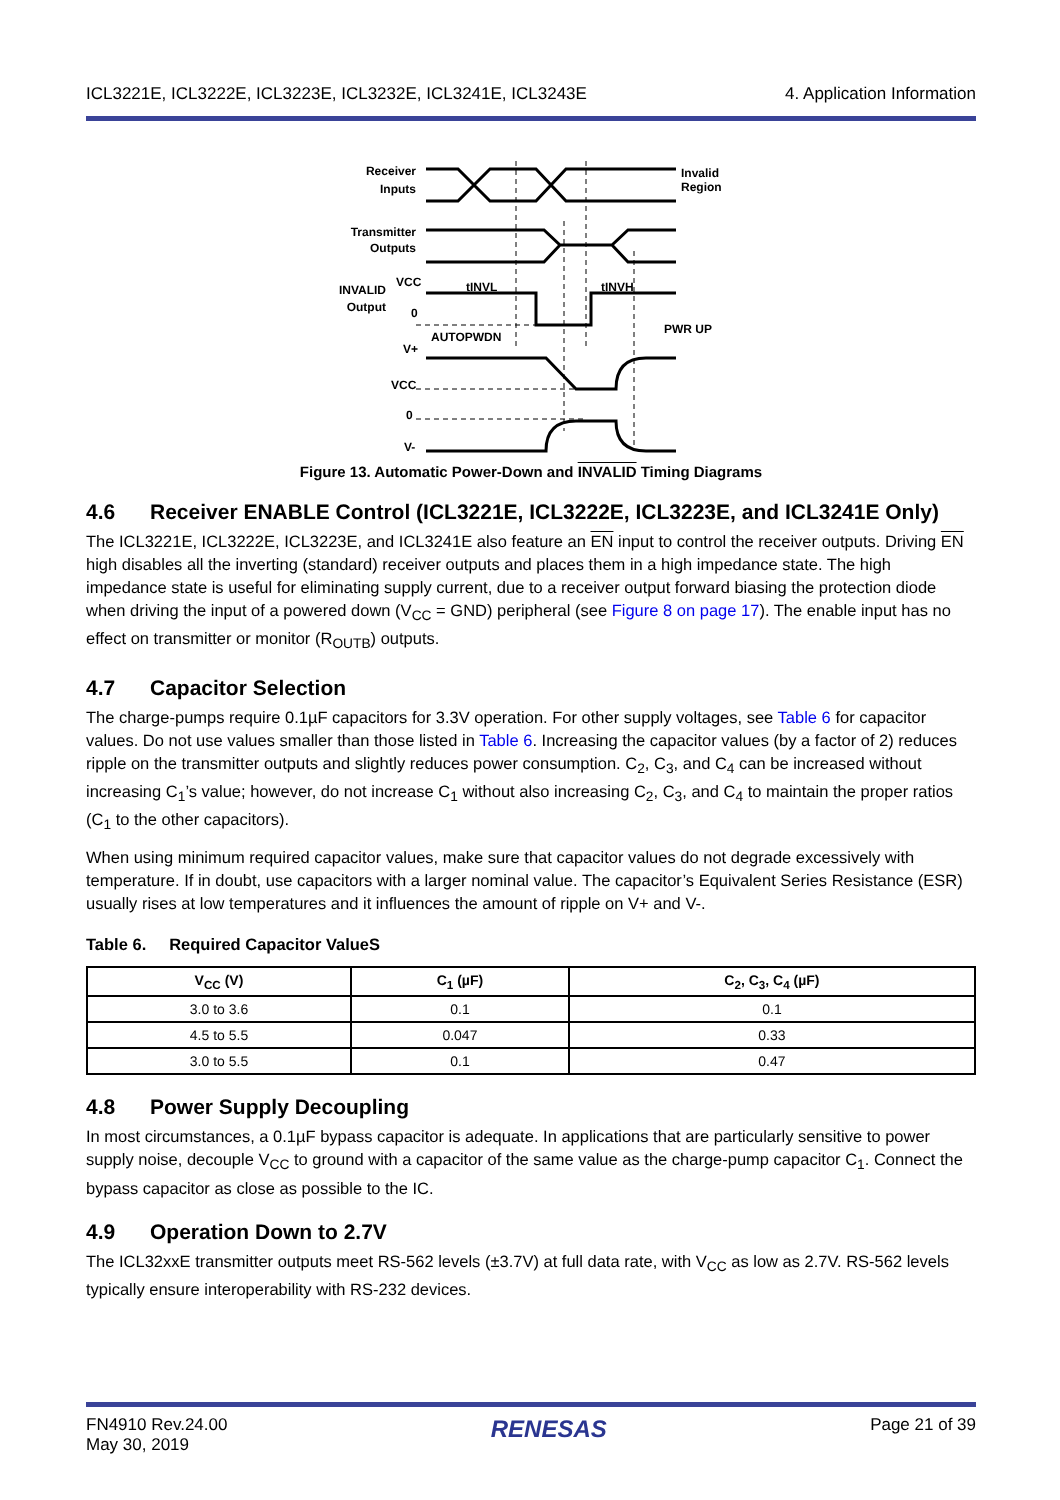ICL3221E, ICL3222E, ICL3223E, ICL3232E, ICL3241E, ICL3243E 4. Application Information
Receiver
Inputs
Transmitter
Outputs
INVALID
Output
VCC
0
AUTOPWDN
tINVL
tINVH
V+
VCC
0
V-
Invalid
Region
PWR UP
Figure 13. Automatic Power-Down and INVALID Timing Diagrams
4.6 Receiver ENABLE Control (ICL3221E, ICL3222E, ICL3223E, and ICL3241E Only)
The ICL3221E, ICL3222E, ICL3223E, and ICL3241E also feature an EN input to control the receiver outputs. Driving EN high disables all the inverting (standard) receiver outputs and places them in a high impedance state. The high impedance state is useful for eliminating supply current, due to a receiver output forward biasing the protection diode when driving the input of a powered down (V<sub>CC</sub> = GND) peripheral (see Figure 8 on page 17). The enable input has no effect on transmitter or monitor (R<sub>OUTB</sub>) outputs.
4.7 Capacitor Selection
The charge-pumps require 0.1µF capacitors for 3.3V operation. For other supply voltages, see Table 6 for capacitor values. Do not use values smaller than those listed in Table 6. Increasing the capacitor values (by a factor of 2) reduces ripple on the transmitter outputs and slightly reduces power consumption. C<sub>2</sub>, C<sub>3</sub>, and C<sub>4</sub> can be increased without increasing C<sub>1</sub>’s value; however, do not increase C<sub>1</sub> without also increasing C<sub>2</sub>, C<sub>3</sub>, and C<sub>4</sub> to maintain the proper ratios (C<sub>1</sub> to the other capacitors).
When using minimum required capacitor values, make sure that capacitor values do not degrade excessively with temperature. If in doubt, use capacitors with a larger nominal value. The capacitor’s Equivalent Series Resistance (ESR) usually rises at low temperatures and it influences the amount of ripple on V+ and V-.
Table 6. Required Capacitor ValueS
| V<sub>CC</sub> (V) | C<sub>1</sub> (µF) | C<sub>2</sub>, C<sub>3</sub>, C<sub>4</sub> (µF) |
| --- | --- | --- |
| 3.0 to 3.6 | 0.1 | 0.1 |
| 4.5 to 5.5 | 0.047 | 0.33 |
| 3.0 to 5.5 | 0.1 | 0.47 |
4.8 Power Supply Decoupling
In most circumstances, a 0.1µF bypass capacitor is adequate. In applications that are particularly sensitive to power supply noise, decouple V<sub>CC</sub> to ground with a capacitor of the same value as the charge-pump capacitor C<sub>1</sub>. Connect the bypass capacitor as close as possible to the IC.
4.9 Operation Down to 2.7V
The ICL32xxE transmitter outputs meet RS-562 levels (±3.7V) at full data rate, with V<sub>CC</sub> as low as 2.7V. RS-562 levels typically ensure interoperability with RS-232 devices.
FN4910 Rev.24.00
May 30, 2019 RENESAS Page 21 of 39